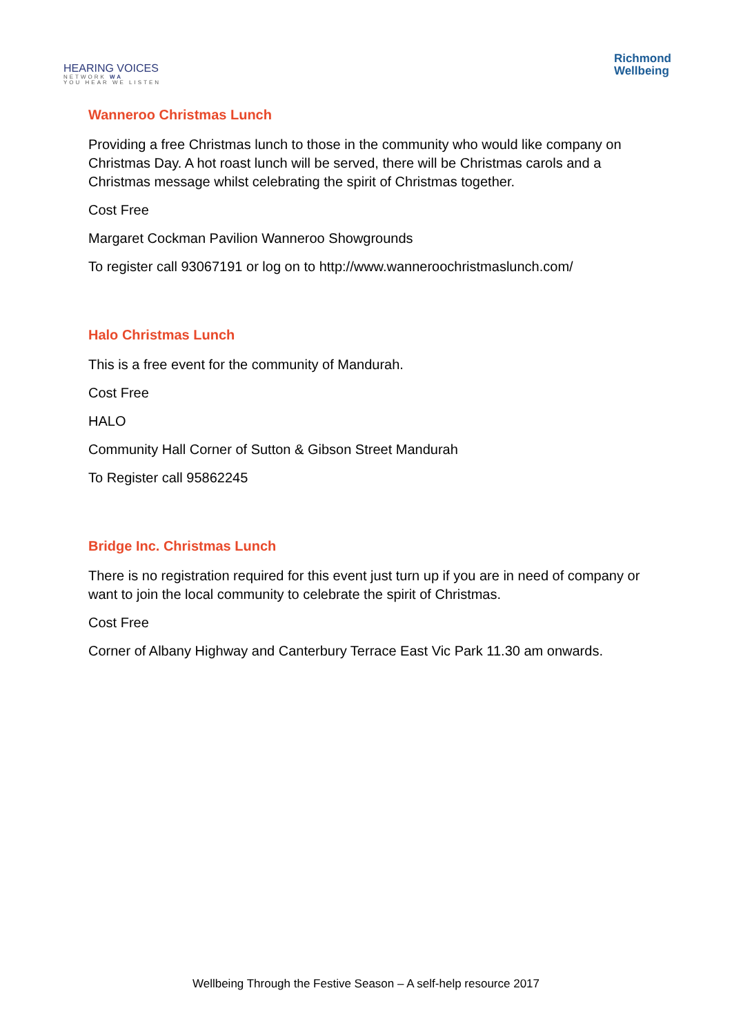HEARING VOICES
NETWORK WA
YOU HEAR WE LISTEN
Richmond
Wellbeing
Wanneroo Christmas Lunch
Providing a free Christmas lunch to those in the community who would like company on Christmas Day. A hot roast lunch will be served, there will be Christmas carols and a Christmas message whilst celebrating the spirit of Christmas together.
Cost Free
Margaret Cockman Pavilion Wanneroo Showgrounds
To register call 93067191 or log on to http://www.wanneroochristmaslunch.com/
Halo Christmas Lunch
This is a free event for the community of Mandurah.
Cost Free
HALO
Community Hall Corner of Sutton & Gibson Street Mandurah
To Register call 95862245
Bridge Inc. Christmas Lunch
There is no registration required for this event just turn up if you are in need of company or want to join the local community to celebrate the spirit of Christmas.
Cost Free
Corner of Albany Highway and Canterbury Terrace East Vic Park 11.30 am onwards.
Wellbeing Through the Festive Season – A self-help resource 2017